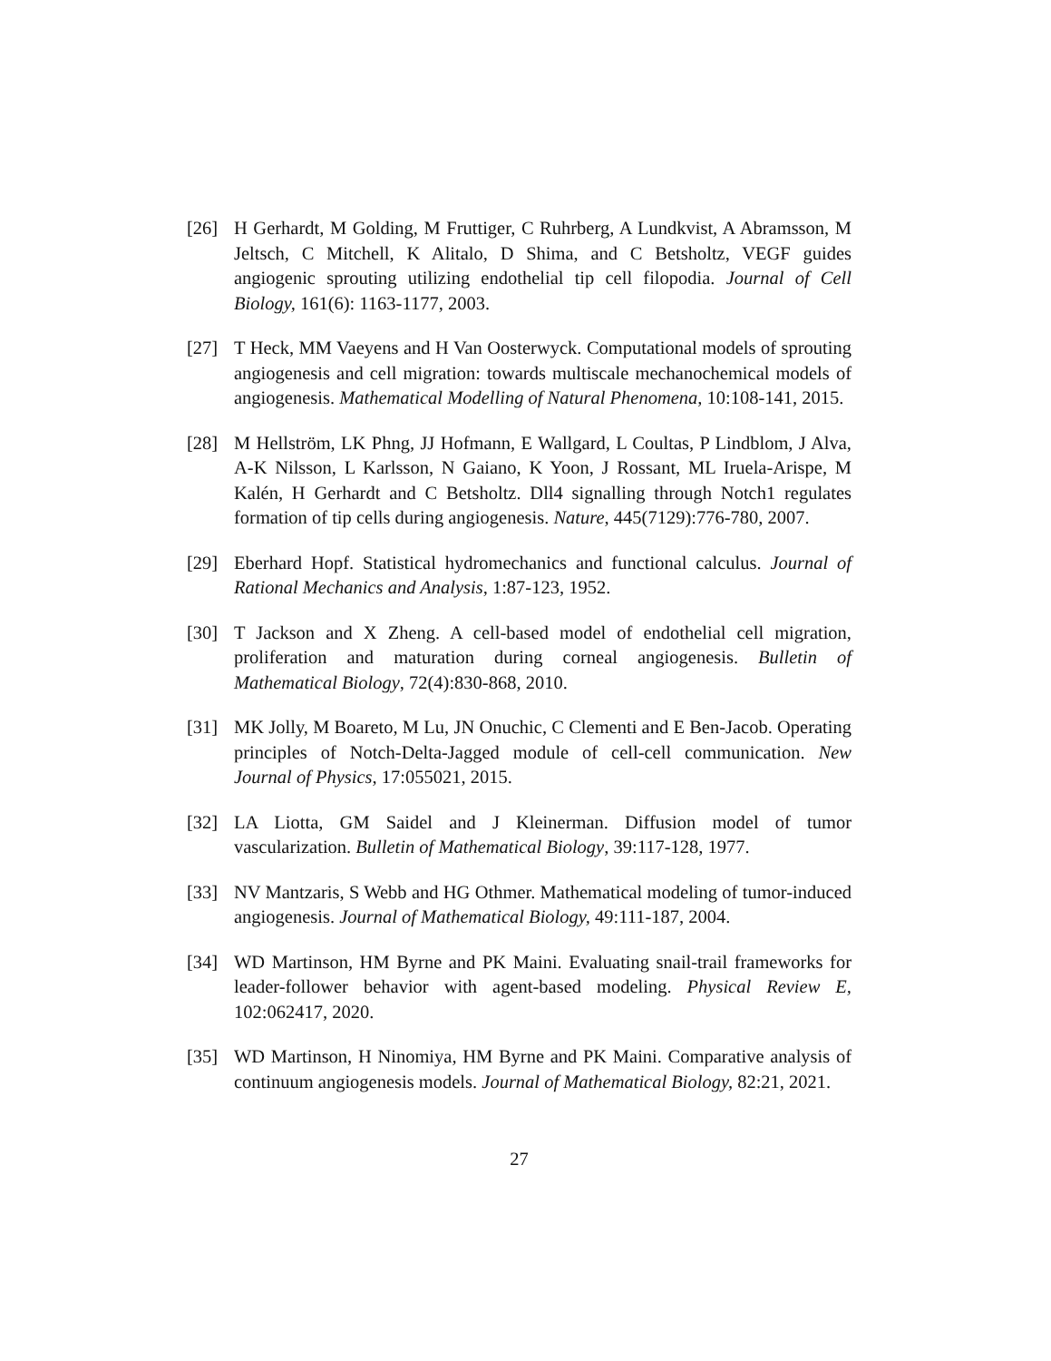[26] H Gerhardt, M Golding, M Fruttiger, C Ruhrberg, A Lundkvist, A Abramsson, M Jeltsch, C Mitchell, K Alitalo, D Shima, and C Betsholtz, VEGF guides angiogenic sprouting utilizing endothelial tip cell filopodia. Journal of Cell Biology, 161(6): 1163-1177, 2003.
[27] T Heck, MM Vaeyens and H Van Oosterwyck. Computational models of sprouting angiogenesis and cell migration: towards multiscale mechanochemical models of angiogenesis. Mathematical Modelling of Natural Phenomena, 10:108-141, 2015.
[28] M Hellström, LK Phng, JJ Hofmann, E Wallgard, L Coultas, P Lindblom, J Alva, A-K Nilsson, L Karlsson, N Gaiano, K Yoon, J Rossant, ML Iruela-Arispe, M Kalén, H Gerhardt and C Betsholtz. Dll4 signalling through Notch1 regulates formation of tip cells during angiogenesis. Nature, 445(7129):776-780, 2007.
[29] Eberhard Hopf. Statistical hydromechanics and functional calculus. Journal of Rational Mechanics and Analysis, 1:87-123, 1952.
[30] T Jackson and X Zheng. A cell-based model of endothelial cell migration, proliferation and maturation during corneal angiogenesis. Bulletin of Mathematical Biology, 72(4):830-868, 2010.
[31] MK Jolly, M Boareto, M Lu, JN Onuchic, C Clementi and E Ben-Jacob. Operating principles of Notch-Delta-Jagged module of cell-cell communication. New Journal of Physics, 17:055021, 2015.
[32] LA Liotta, GM Saidel and J Kleinerman. Diffusion model of tumor vascularization. Bulletin of Mathematical Biology, 39:117-128, 1977.
[33] NV Mantzaris, S Webb and HG Othmer. Mathematical modeling of tumor-induced angiogenesis. Journal of Mathematical Biology, 49:111-187, 2004.
[34] WD Martinson, HM Byrne and PK Maini. Evaluating snail-trail frameworks for leader-follower behavior with agent-based modeling. Physical Review E, 102:062417, 2020.
[35] WD Martinson, H Ninomiya, HM Byrne and PK Maini. Comparative analysis of continuum angiogenesis models. Journal of Mathematical Biology, 82:21, 2021.
27